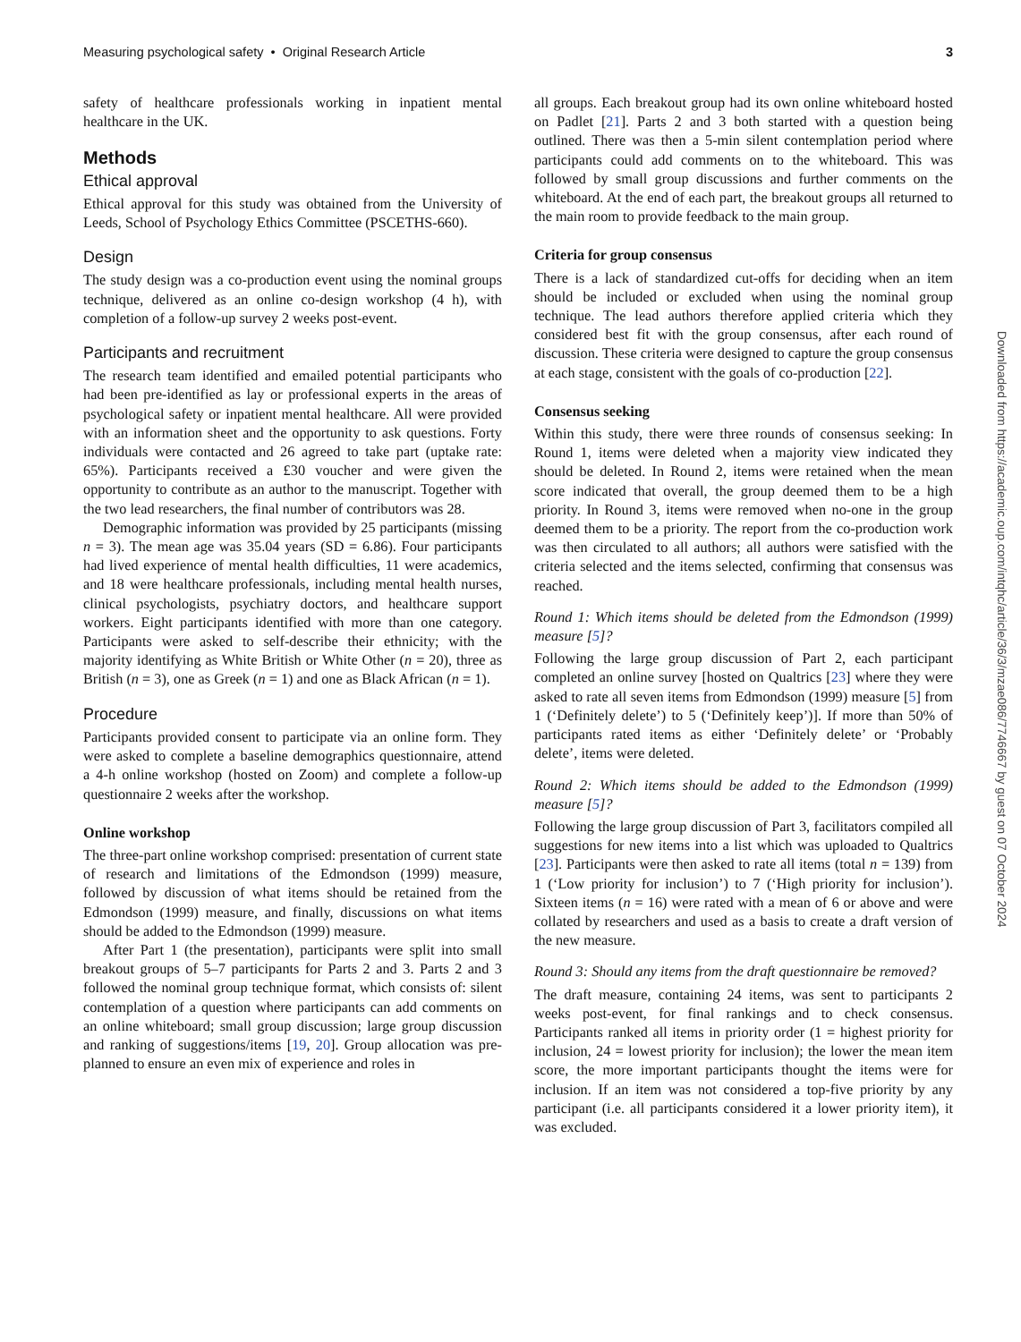Measuring psychological safety • Original Research Article 3
safety of healthcare professionals working in inpatient mental healthcare in the UK.
Methods
Ethical approval
Ethical approval for this study was obtained from the University of Leeds, School of Psychology Ethics Committee (PSCETHS-660).
Design
The study design was a co-production event using the nominal groups technique, delivered as an online co-design workshop (4 h), with completion of a follow-up survey 2 weeks post-event.
Participants and recruitment
The research team identified and emailed potential participants who had been pre-identified as lay or professional experts in the areas of psychological safety or inpatient mental healthcare. All were provided with an information sheet and the opportunity to ask questions. Forty individuals were contacted and 26 agreed to take part (uptake rate: 65%). Participants received a £30 voucher and were given the opportunity to contribute as an author to the manuscript. Together with the two lead researchers, the final number of contributors was 28.
Demographic information was provided by 25 participants (missing n = 3). The mean age was 35.04 years (SD = 6.86). Four participants had lived experience of mental health difficulties, 11 were academics, and 18 were healthcare professionals, including mental health nurses, clinical psychologists, psychiatry doctors, and healthcare support workers. Eight participants identified with more than one category. Participants were asked to self-describe their ethnicity; with the majority identifying as White British or White Other (n = 20), three as British (n = 3), one as Greek (n = 1) and one as Black African (n = 1).
Procedure
Participants provided consent to participate via an online form. They were asked to complete a baseline demographics questionnaire, attend a 4-h online workshop (hosted on Zoom) and complete a follow-up questionnaire 2 weeks after the workshop.
Online workshop
The three-part online workshop comprised: presentation of current state of research and limitations of the Edmondson (1999) measure, followed by discussion of what items should be retained from the Edmondson (1999) measure, and finally, discussions on what items should be added to the Edmondson (1999) measure.
After Part 1 (the presentation), participants were split into small breakout groups of 5–7 participants for Parts 2 and 3. Parts 2 and 3 followed the nominal group technique format, which consists of: silent contemplation of a question where participants can add comments on an online whiteboard; small group discussion; large group discussion and ranking of suggestions/items [19, 20]. Group allocation was pre-planned to ensure an even mix of experience and roles in
all groups. Each breakout group had its own online whiteboard hosted on Padlet [21]. Parts 2 and 3 both started with a question being outlined. There was then a 5-min silent contemplation period where participants could add comments on to the whiteboard. This was followed by small group discussions and further comments on the whiteboard. At the end of each part, the breakout groups all returned to the main room to provide feedback to the main group.
Criteria for group consensus
There is a lack of standardized cut-offs for deciding when an item should be included or excluded when using the nominal group technique. The lead authors therefore applied criteria which they considered best fit with the group consensus, after each round of discussion. These criteria were designed to capture the group consensus at each stage, consistent with the goals of co-production [22].
Consensus seeking
Within this study, there were three rounds of consensus seeking: In Round 1, items were deleted when a majority view indicated they should be deleted. In Round 2, items were retained when the mean score indicated that overall, the group deemed them to be a high priority. In Round 3, items were removed when no-one in the group deemed them to be a priority. The report from the co-production work was then circulated to all authors; all authors were satisfied with the criteria selected and the items selected, confirming that consensus was reached.
Round 1: Which items should be deleted from the Edmondson (1999) measure [5]?
Following the large group discussion of Part 2, each participant completed an online survey [hosted on Qualtrics [23] where they were asked to rate all seven items from Edmondson (1999) measure [5] from 1 (‘Definitely delete’) to 5 (‘Definitely keep’)]. If more than 50% of participants rated items as either ‘Definitely delete’ or ‘Probably delete’, items were deleted.
Round 2: Which items should be added to the Edmondson (1999) measure [5]?
Following the large group discussion of Part 3, facilitators compiled all suggestions for new items into a list which was uploaded to Qualtrics [23]. Participants were then asked to rate all items (total n = 139) from 1 (‘Low priority for inclusion’) to 7 (‘High priority for inclusion’). Sixteen items (n = 16) were rated with a mean of 6 or above and were collated by researchers and used as a basis to create a draft version of the new measure.
Round 3: Should any items from the draft questionnaire be removed?
The draft measure, containing 24 items, was sent to participants 2 weeks post-event, for final rankings and to check consensus. Participants ranked all items in priority order (1 = highest priority for inclusion, 24 = lowest priority for inclusion); the lower the mean item score, the more important participants thought the items were for inclusion. If an item was not considered a top-five priority by any participant (i.e. all participants considered it a lower priority item), it was excluded.
Downloaded from https://academic.oup.com/intqhc/article/36/3/mzae086/7746667 by guest on 07 October 2024